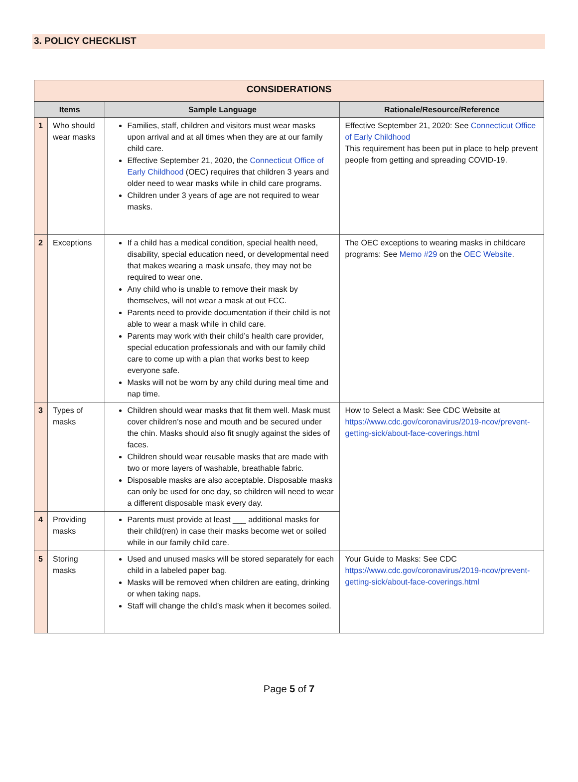3. POLICY CHECKLIST
| CONSIDERATIONS | | | |
| --- | --- | --- | --- |
| Items | | Sample Language | Rationale/Resource/Reference |
| 1 | Who should wear masks | Families, staff, children and visitors must wear masks upon arrival and at all times when they are at our family child care. Effective September 21, 2020, the Connecticut Office of Early Childhood (OEC) requires that children 3 years and older need to wear masks while in child care programs. Children under 3 years of age are not required to wear masks. | Effective September 21, 2020: See Connecticut Office of Early Childhood This requirement has been put in place to help prevent people from getting and spreading COVID-19. |
| 2 | Exceptions | If a child has a medical condition, special health need, disability, special education need, or developmental need that makes wearing a mask unsafe, they may not be required to wear one. Any child who is unable to remove their mask by themselves, will not wear a mask at out FCC. Parents need to provide documentation if their child is not able to wear a mask while in child care. Parents may work with their child’s health care provider, special education professionals and with our family child care to come up with a plan that works best to keep everyone safe. Masks will not be worn by any child during meal time and nap time. | The OEC exceptions to wearing masks in childcare programs: See Memo #29 on the OEC Website . |
| 3 | Types of masks | Children should wear masks that fit them well. Mask must cover children’s nose and mouth and be secured under the chin. Masks should also fit snugly against the sides of faces. Children should wear reusable masks that are made with two or more layers of washable, breathable fabric. Disposable masks are also acceptable. Disposable masks can only be used for one day, so children will need to wear a different disposable mask every day. | How to Select a Mask: See CDC Website at https://www.cdc.gov/coronavirus/2019-ncov/prevent-getting-sick/about-face-coverings.html |
| 4 | Providing masks | Parents must provide at least ___ additional masks for their child(ren) in case their masks become wet or soiled while in our family child care. | |
| 5 | Storing masks | Used and unused masks will be stored separately for each child in a labeled paper bag. Masks will be removed when children are eating, drinking or when taking naps. Staff will change the child’s mask when it becomes soiled. | Your Guide to Masks: See CDC https://www.cdc.gov/coronavirus/2019-ncov/prevent-getting-sick/about-face-coverings.html |
Page 5 of 7